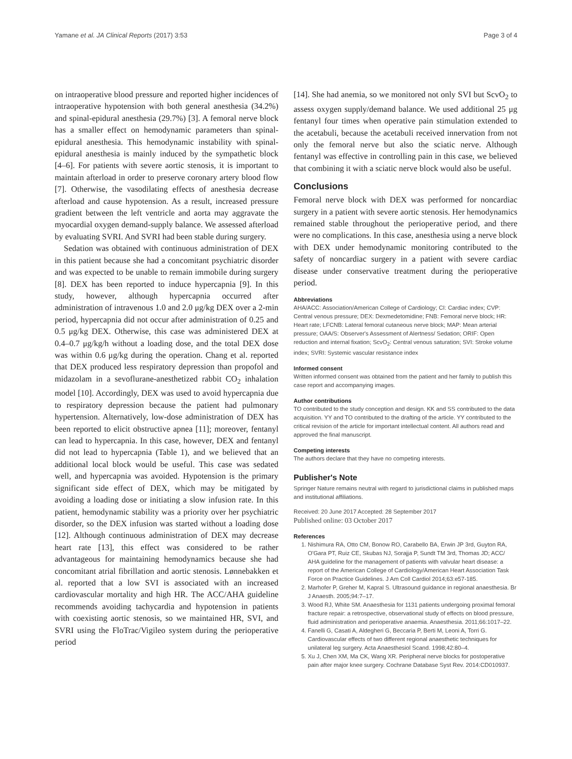Yamane et al. JA Clinical Reports (2017) 3:53 Page 3 of 4
on intraoperative blood pressure and reported higher incidences of intraoperative hypotension with both general anesthesia (34.2%) and spinal-epidural anesthesia (29.7%) [3]. A femoral nerve block has a smaller effect on hemodynamic parameters than spinal-epidural anesthesia. This hemodynamic instability with spinal-epidural anesthesia is mainly induced by the sympathetic block [4–6]. For patients with severe aortic stenosis, it is important to maintain afterload in order to preserve coronary artery blood flow [7]. Otherwise, the vasodilating effects of anesthesia decrease afterload and cause hypotension. As a result, increased pressure gradient between the left ventricle and aorta may aggravate the myocardial oxygen demand-supply balance. We assessed afterload by evaluating SVRI. And SVRI had been stable during surgery.
Sedation was obtained with continuous administration of DEX in this patient because she had a concomitant psychiatric disorder and was expected to be unable to remain immobile during surgery [8]. DEX has been reported to induce hypercapnia [9]. In this study, however, although hypercapnia occurred after administration of intravenous 1.0 and 2.0 μg/kg DEX over a 2-min period, hypercapnia did not occur after administration of 0.25 and 0.5 μg/kg DEX. Otherwise, this case was administered DEX at 0.4–0.7 μg/kg/h without a loading dose, and the total DEX dose was within 0.6 μg/kg during the operation. Chang et al. reported that DEX produced less respiratory depression than propofol and midazolam in a sevoflurane-anesthetized rabbit CO<sub>2</sub> inhalation model [10]. Accordingly, DEX was used to avoid hypercapnia due to respiratory depression because the patient had pulmonary hypertension. Alternatively, low-dose administration of DEX has been reported to elicit obstructive apnea [11]; moreover, fentanyl can lead to hypercapnia. In this case, however, DEX and fentanyl did not lead to hypercapnia (Table 1), and we believed that an additional local block would be useful. This case was sedated well, and hypercapnia was avoided. Hypotension is the primary significant side effect of DEX, which may be mitigated by avoiding a loading dose or initiating a slow infusion rate. In this patient, hemodynamic stability was a priority over her psychiatric disorder, so the DEX infusion was started without a loading dose [12]. Although continuous administration of DEX may decrease heart rate [13], this effect was considered to be rather advantageous for maintaining hemodynamics because she had concomitant atrial fibrillation and aortic stenosis. Lønnebakken et al. reported that a low SVI is associated with an increased cardiovascular mortality and high HR. The ACC/AHA guideline recommends avoiding tachycardia and hypotension in patients with coexisting aortic stenosis, so we maintained HR, SVI, and SVRI using the FloTrac/Vigileo system during the perioperative period
[14]. She had anemia, so we monitored not only SVI but ScvO<sub>2</sub> to assess oxygen supply/demand balance. We used additional 25 μg fentanyl four times when operative pain stimulation extended to the acetabuli, because the acetabuli received innervation from not only the femoral nerve but also the sciatic nerve. Although fentanyl was effective in controlling pain in this case, we believed that combining it with a sciatic nerve block would also be useful.
Conclusions
Femoral nerve block with DEX was performed for noncardiac surgery in a patient with severe aortic stenosis. Her hemodynamics remained stable throughout the perioperative period, and there were no complications. In this case, anesthesia using a nerve block with DEX under hemodynamic monitoring contributed to the safety of noncardiac surgery in a patient with severe cardiac disease under conservative treatment during the perioperative period.
Abbreviations
AHA/ACC: Association/American College of Cardiology; CI: Cardiac index; CVP: Central venous pressure; DEX: Dexmedetomidine; FNB: Femoral nerve block; HR: Heart rate; LFCNB: Lateral femoral cutaneous nerve block; MAP: Mean arterial pressure; OAA/S: Observer's Assessment of Alertness/ Sedation; ORIF: Open reduction and internal fixation; ScvO<sub>2</sub>: Central venous saturation; SVI: Stroke volume index; SVRI: Systemic vascular resistance index
Informed consent
Written informed consent was obtained from the patient and her family to publish this case report and accompanying images.
Author contributions
TO contributed to the study conception and design. KK and SS contributed to the data acquisition. YY and TO contributed to the drafting of the article. YY contributed to the critical revision of the article for important intellectual content. All authors read and approved the final manuscript.
Competing interests
The authors declare that they have no competing interests.
Publisher's Note
Springer Nature remains neutral with regard to jurisdictional claims in published maps and institutional affiliations.
Received: 20 June 2017 Accepted: 28 September 2017
Published online: 03 October 2017
References
1. Nishimura RA, Otto CM, Bonow RO, Carabello BA, Erwin JP 3rd, Guyton RA, O'Gara PT, Ruiz CE, Skubas NJ, Sorajja P, Sundt TM 3rd, Thomas JD; ACC/ AHA guideline for the management of patients with valvular heart disease: a report of the American College of Cardiology/American Heart Association Task Force on Practice Guidelines. J Am Coll Cardiol 2014;63:e57-185.
2. Marhofer P, Greher M, Kapral S. Ultrasound guidance in regional anaesthesia. Br J Anaesth. 2005;94:7–17.
3. Wood RJ, White SM. Anaesthesia for 1131 patients undergoing proximal femoral fracture repair: a retrospective, observational study of effects on blood pressure, fluid administration and perioperative anaemia. Anaesthesia. 2011;66:1017–22.
4. Fanelli G, Casati A, Aldegheri G, Beccaria P, Berti M, Leoni A, Torri G. Cardiovascular effects of two different regional anaesthetic techniques for unilateral leg surgery. Acta Anaesthesiol Scand. 1998;42:80–4.
5. Xu J, Chen XM, Ma CK, Wang XR. Peripheral nerve blocks for postoperative pain after major knee surgery. Cochrane Database Syst Rev. 2014:CD010937.